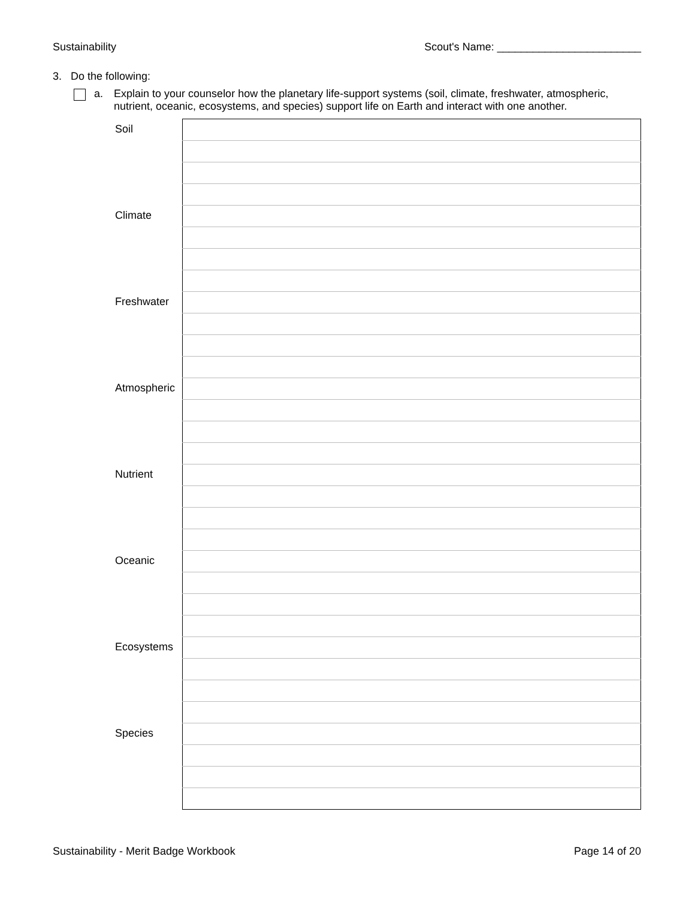Sustainability Scout's Name: ________________________
3. Do the following:
a. Explain to your counselor how the planetary life-support systems (soil, climate, freshwater, atmospheric, nutrient, oceanic, ecosystems, and species) support life on Earth and interact with one another.
| Soil | |
| Climate | |
| Freshwater | |
| Atmospheric | |
| Nutrient | |
| Oceanic | |
| Ecosystems | |
| Species | |
Sustainability - Merit Badge Workbook Page 14 of 20